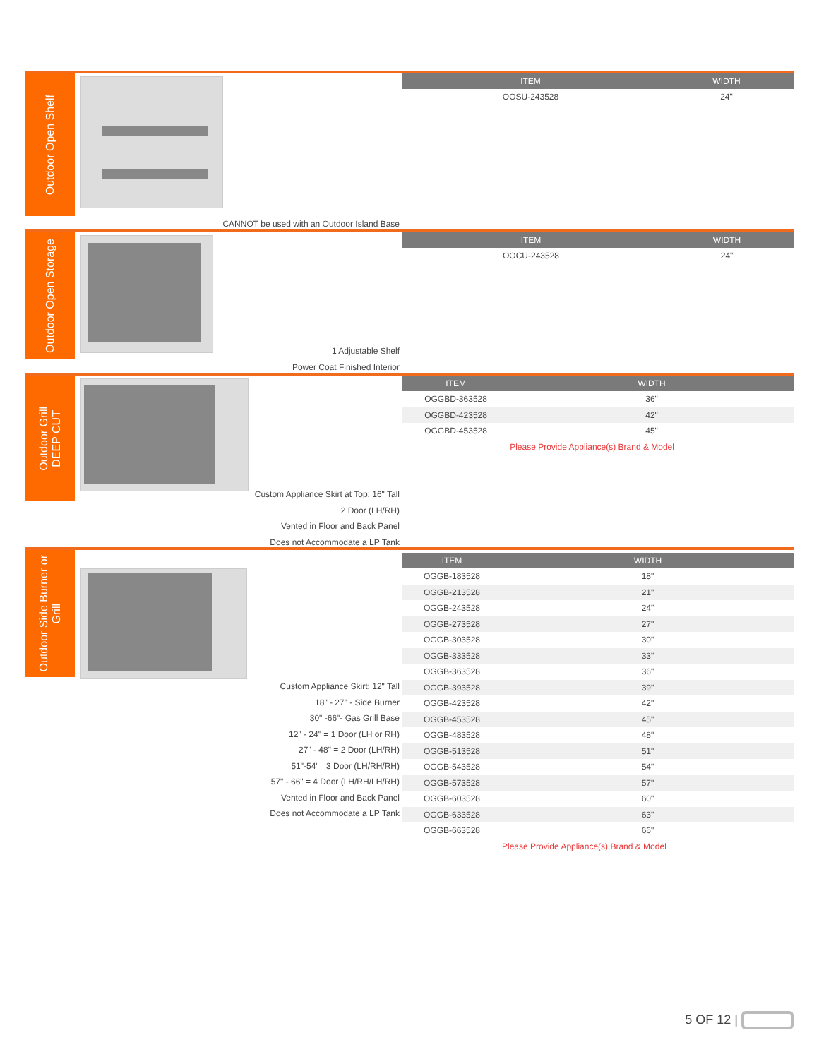Outdoor Open Shelf
| ITEM | WIDTH |
| --- | --- |
| OOSU-243528 | 24" |
CANNOT be used with an Outdoor Island Base
Outdoor Open Storage
| ITEM | WIDTH |
| --- | --- |
| OOCU-243528 | 24" |
1 Adjustable Shelf
Power Coat Finished Interior
Outdoor Grill
DEEP CUT
| ITEM | WIDTH |
| --- | --- |
| OGGBD-363528 | 36" |
| OGGBD-423528 | 42" |
| OGGBD-453528 | 45" |
| | Please Provide Appliance(s) Brand & Model |
Custom Appliance Skirt at Top: 16" Tall
2 Door (LH/RH)
Vented in Floor and Back Panel
Does not Accommodate a LP Tank
Outdoor Side Burner or
Grill
| ITEM | WIDTH |
| --- | --- |
| OGGB-183528 | 18" |
| OGGB-213528 | 21" |
| OGGB-243528 | 24" |
| OGGB-273528 | 27" |
| OGGB-303528 | 30" |
| OGGB-333528 | 33" |
| OGGB-363528 | 36" |
| OGGB-393528 | 39" |
| OGGB-423528 | 42" |
| OGGB-453528 | 45" |
| OGGB-483528 | 48" |
| OGGB-513528 | 51" |
| OGGB-543528 | 54" |
| OGGB-573528 | 57" |
| OGGB-603528 | 60" |
| OGGB-633528 | 63" |
| OGGB-663528 | 66" |
| | Please Provide Appliance(s) Brand & Model |
Custom Appliance Skirt: 12" Tall
18" - 27" - Side Burner
30" -66"- Gas Grill Base
12" - 24" = 1 Door (LH or RH)
27" - 48" = 2 Door (LH/RH)
51"-54"= 3 Door (LH/RH/RH)
57" - 66" = 4 Door (LH/RH/LH/RH)
Vented in Floor and Back Panel
Does not Accommodate a LP Tank
5 OF 12 |